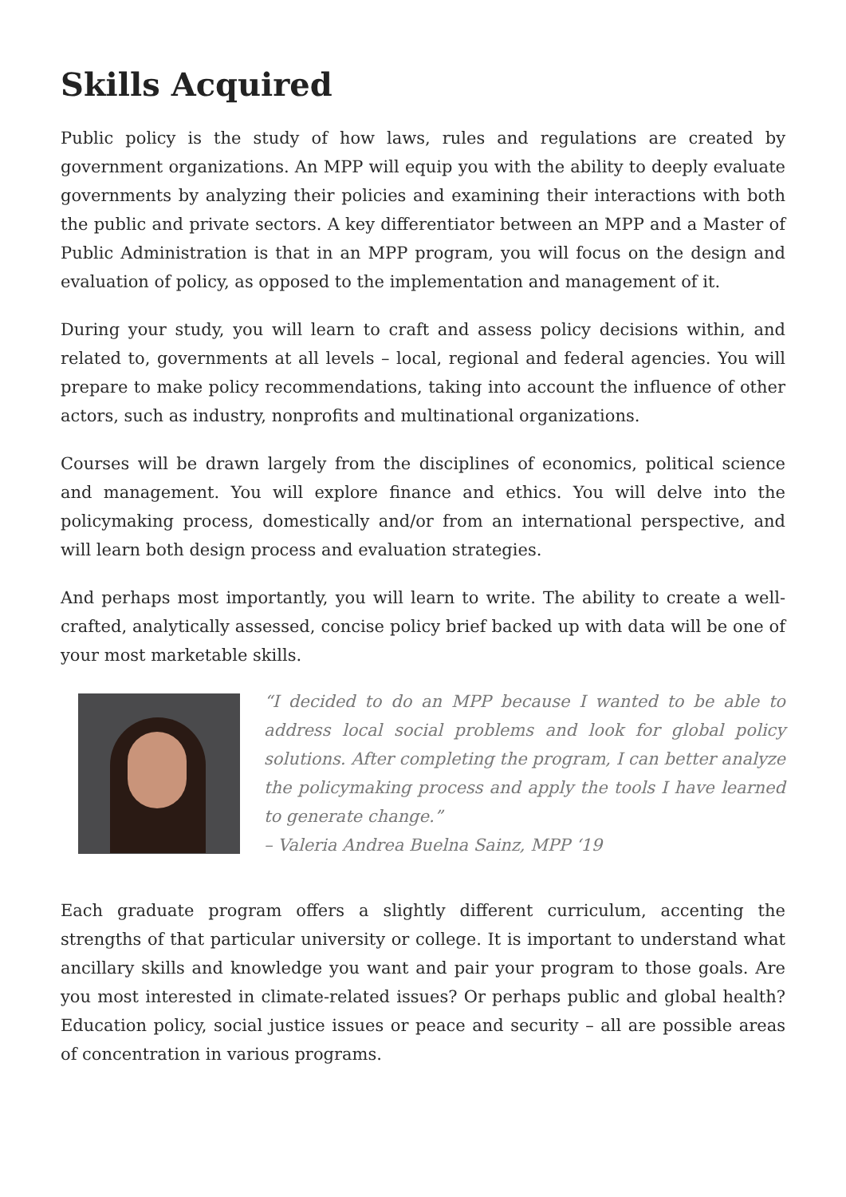Skills Acquired
Public policy is the study of how laws, rules and regulations are created by government organizations. An MPP will equip you with the ability to deeply evaluate governments by analyzing their policies and examining their interactions with both the public and private sectors. A key differentiator between an MPP and a Master of Public Administration is that in an MPP program, you will focus on the design and evaluation of policy, as opposed to the implementation and management of it.
During your study, you will learn to craft and assess policy decisions within, and related to, governments at all levels – local, regional and federal agencies. You will prepare to make policy recommendations, taking into account the influence of other actors, such as industry, nonprofits and multinational organizations.
Courses will be drawn largely from the disciplines of economics, political science and management. You will explore finance and ethics. You will delve into the policymaking process, domestically and/or from an international perspective, and will learn both design process and evaluation strategies.
And perhaps most importantly, you will learn to write. The ability to create a well-crafted, analytically assessed, concise policy brief backed up with data will be one of your most marketable skills.
“I decided to do an MPP because I wanted to be able to address local social problems and look for global policy solutions. After completing the program, I can better analyze the policymaking process and apply the tools I have learned to generate change.”
– Valeria Andrea Buelna Sainz, MPP ‘19
Each graduate program offers a slightly different curriculum, accenting the strengths of that particular university or college. It is important to understand what ancillary skills and knowledge you want and pair your program to those goals. Are you most interested in climate-related issues? Or perhaps public and global health? Education policy, social justice issues or peace and security – all are possible areas of concentration in various programs.